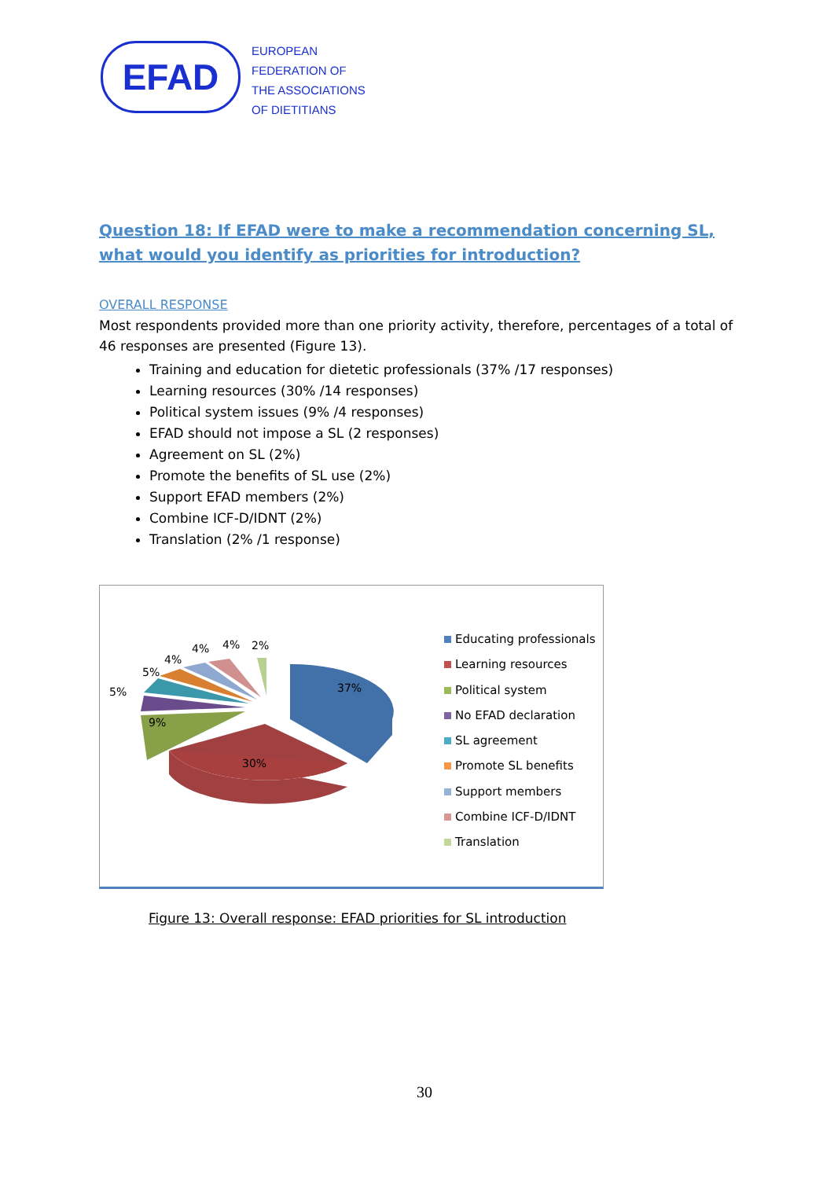EFAD
EUROPEAN
FEDERATION OF
THE ASSOCIATIONS
OF DIETITIANS
Question 18: If EFAD were to make a recommendation concerning SL, what would you identify as priorities for introduction?
OVERALL RESPONSE
Most respondents provided more than one priority activity, therefore, percentages of a total of 46 responses are presented (Figure 13).
Training and education for dietetic professionals (37% /17 responses)
Learning resources (30% /14 responses)
Political system issues (9% /4 responses)
EFAD should not impose a SL (2 responses)
Agreement on SL (2%)
Promote the benefits of SL use (2%)
Support EFAD members (2%)
Combine ICF-D/IDNT (2%)
Translation (2% /1 response)
37%
30%
9%
5%
5%
4%
4% 4% 2%
Educating professionals
Learning resources
Political system
No EFAD declaration
SL agreement
Promote SL benefits
Support members
Combine ICF-D/IDNT
Translation
Figure 13: Overall response: EFAD priorities for SL introduction
30